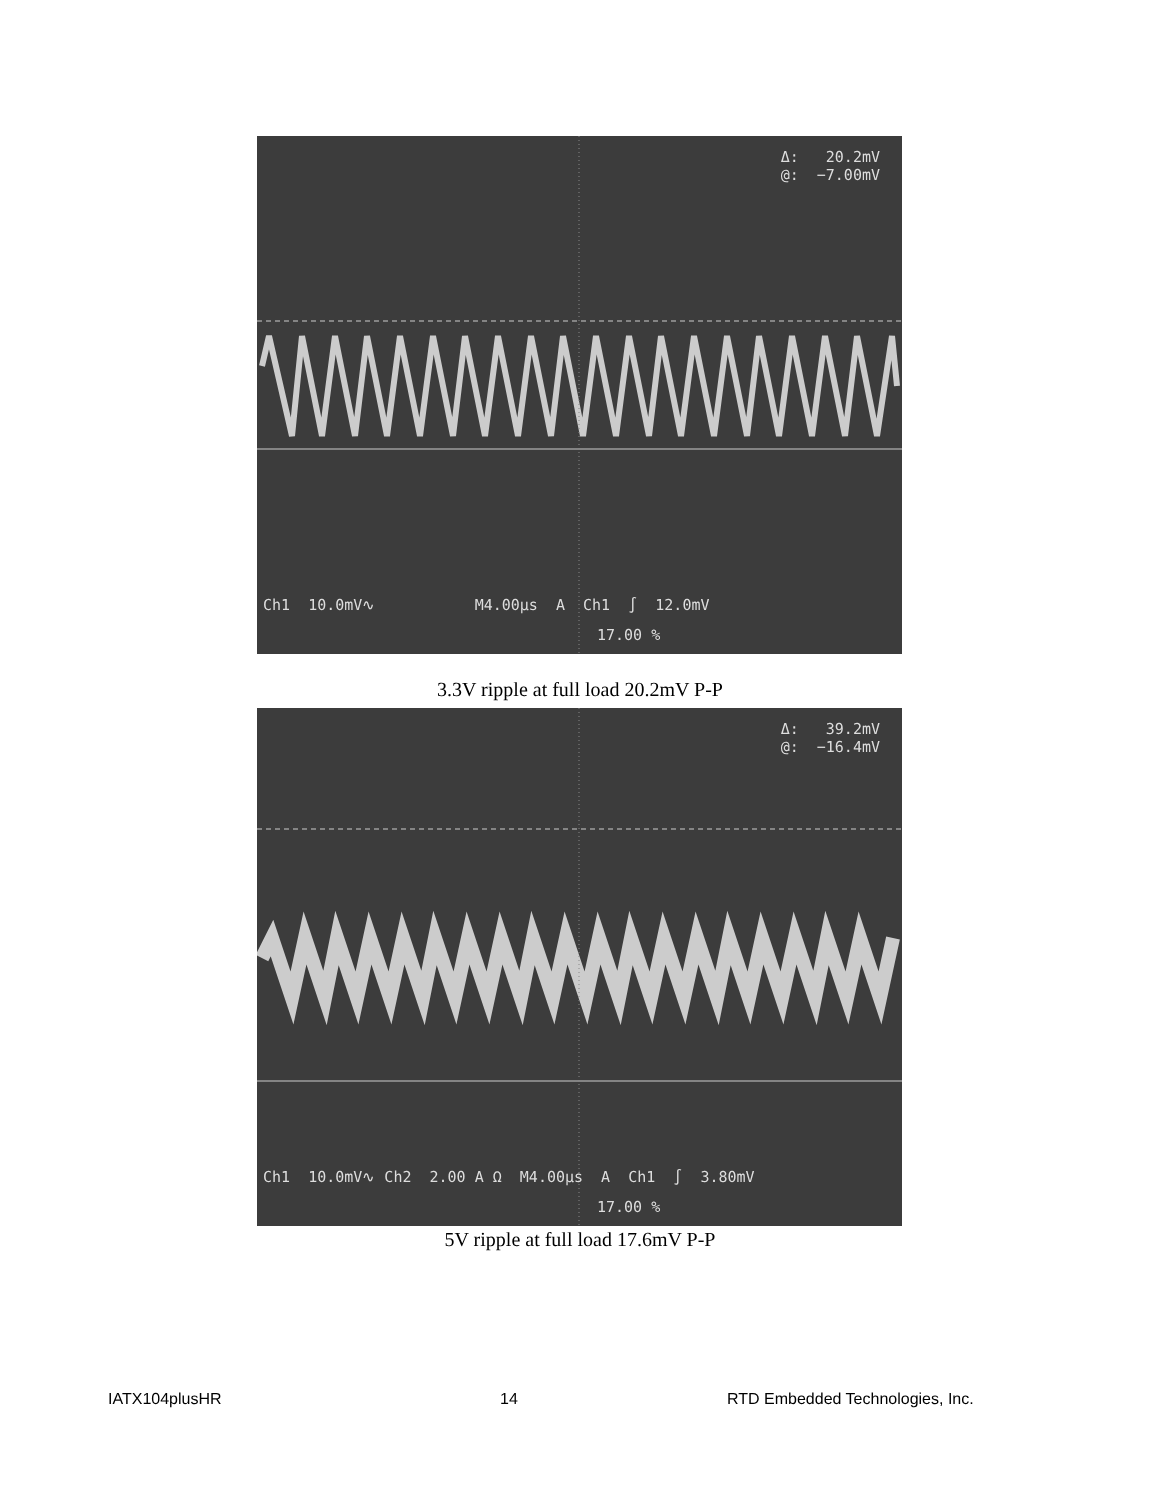Δ: 20.2mV @: −7.00mV
Ch1 10.0mV∿ M4.00µs A Ch1 ∫ 12.0mV
17.00 %
3.3V ripple at full load 20.2mV P-P
Δ: 39.2mV @: −16.4mV
Ch1 10.0mV∿ Ch2 2.00 A Ω M4.00µs A Ch1 ∫ 3.80mV
17.00 %
5V ripple at full load 17.6mV P-P
IATX104plusHR 14
RTD Embedded Technologies, Inc.